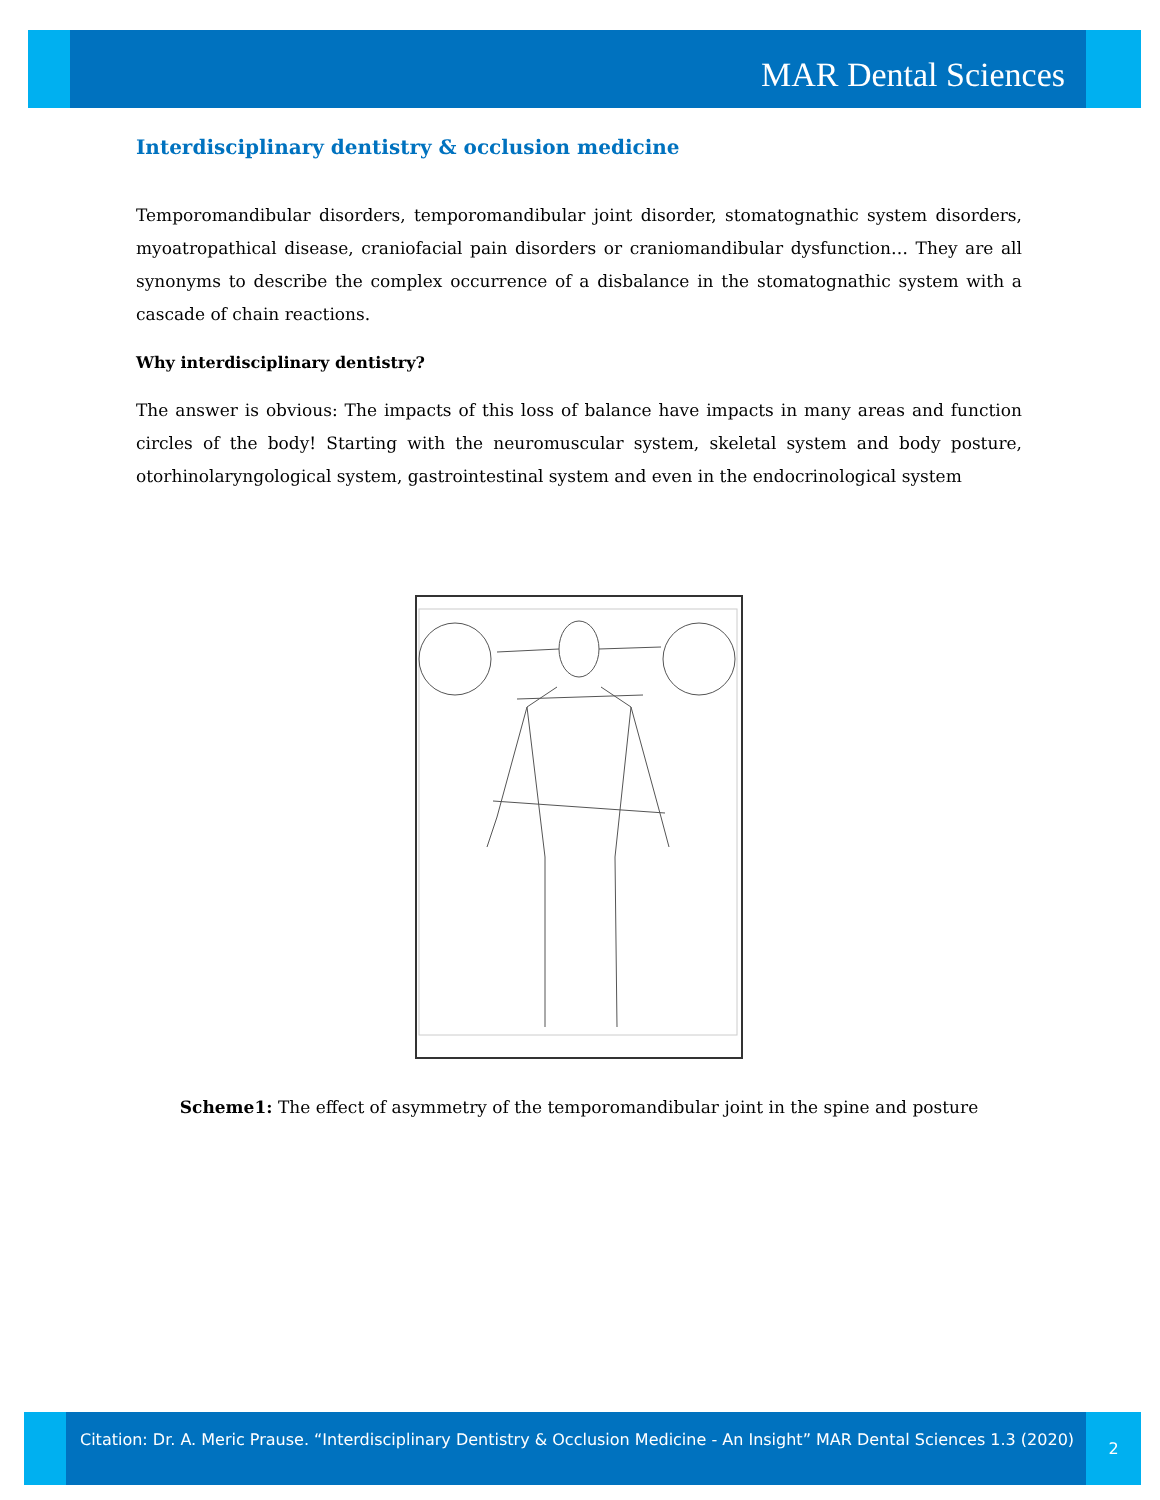MAR Dental Sciences
Interdisciplinary dentistry & occlusion medicine
Temporomandibular disorders, temporomandibular joint disorder, stomatognathic system disorders, myoatropathical disease, craniofacial pain disorders or craniomandibular dysfunction… They are all synonyms to describe the complex occurrence of a disbalance in the stomatognathic system with a cascade of chain reactions.
Why interdisciplinary dentistry?
The answer is obvious: The impacts of this loss of balance have impacts in many areas and function circles of the body! Starting with the neuromuscular system, skeletal system and body posture, otorhinolaryngological system, gastrointestinal system and even in the endocrinological system
Scheme1: The effect of asymmetry of the temporomandibular joint in the spine and posture
Citation: Dr. A. Meric Prause. “Interdisciplinary Dentistry & Occlusion Medicine - An Insight” MAR Dental Sciences 1.3 (2020)
2